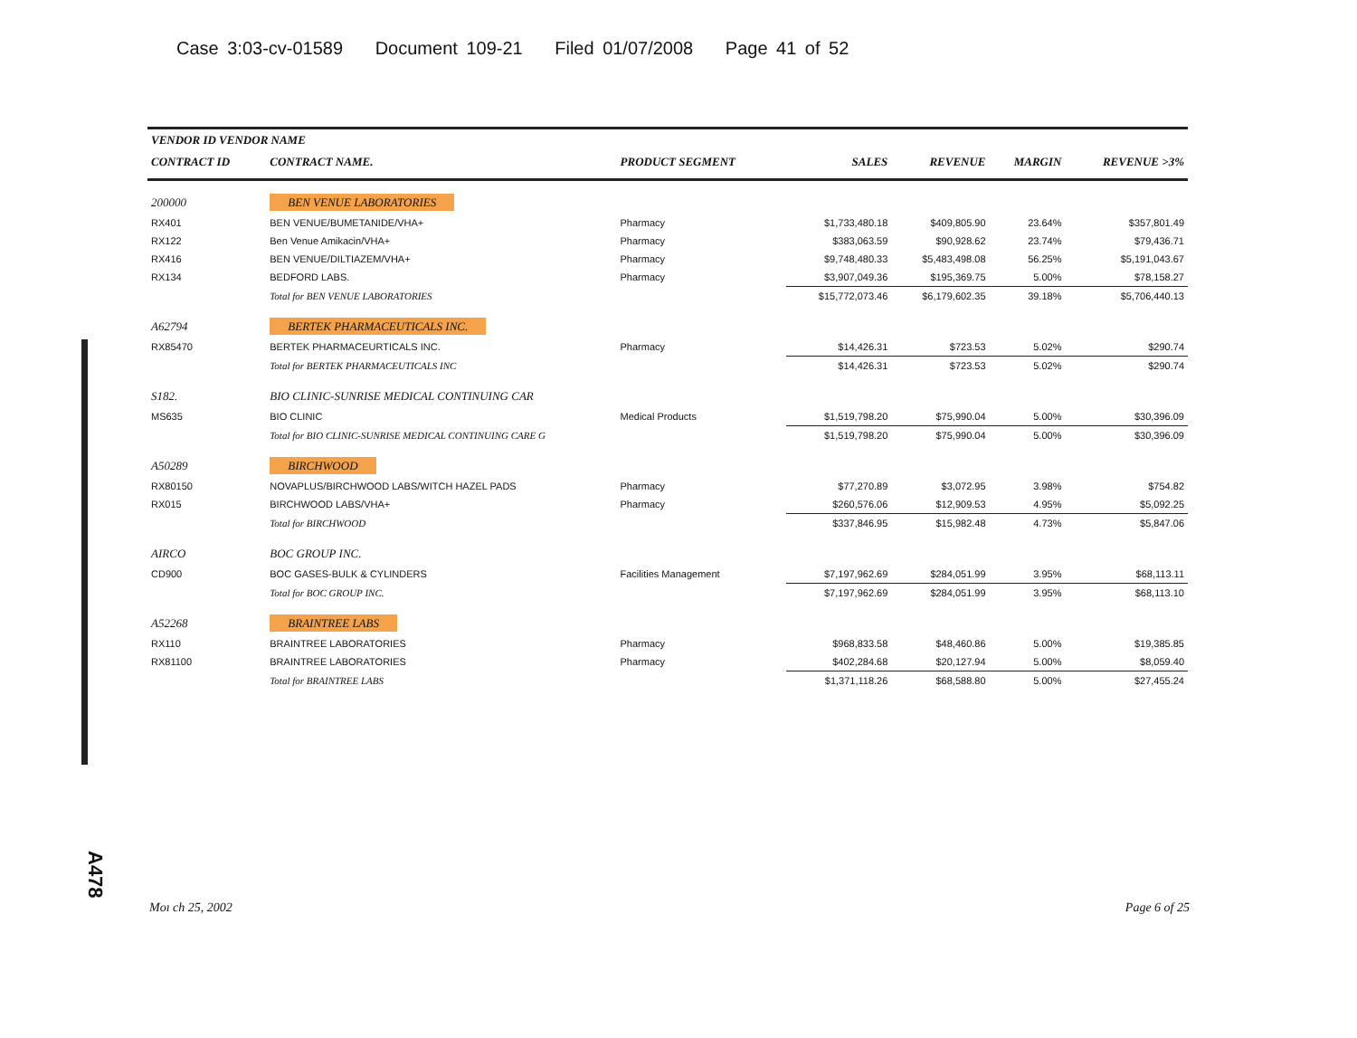Case 3:03-cv-01589 Document 109-21 Filed 01/07/2008 Page 41 of 52
| VENDOR ID VENDOR NAME | | | | | | |
| --- | --- | --- | --- | --- | --- | --- |
| CONTRACT ID | CONTRACT NAME. | PRODUCT SEGMENT | SALES | REVENUE | MARGIN | REVENUE >3% |
| 200000 | BEN VENUE LABORATORIES | | | | | |
| RX401 | BEN VENUE/BUMETANIDE/VHA+ | Pharmacy | $1,733,480.18 | $409,805.90 | 23.64% | $357,801.49 |
| RX122 | Ben Venue Amikacin/VHA+ | Pharmacy | $383,063.59 | $90,928.62 | 23.74% | $79,436.71 |
| RX416 | BEN VENUE/DILTIAZEM/VHA+ | Pharmacy | $9,748,480.33 | $5,483,498.08 | 56.25% | $5,191,043.67 |
| RX134 | BEDFORD LABS. | Pharmacy | $3,907,049.36 | $195,369.75 | 5.00% | $78,158.27 |
| | Total for BEN VENUE LABORATORIES | | $15,772,073.46 | $6,179,602.35 | 39.18% | $5,706,440.13 |
| A62794 | BERTEK PHARMACEUTICALS INC. | | | | | |
| RX85470 | BERTEK PHARMACEURTICALS INC. | Pharmacy | $14,426.31 | $723.53 | 5.02% | $290.74 |
| | Total for BERTEK PHARMACEUTICALS INC | | $14,426.31 | $723.53 | 5.02% | $290.74 |
| S182. | BIO CLINIC-SUNRISE MEDICAL CONTINUING CAR | | | | | |
| MS635 | BIO CLINIC | Medical Products | $1,519,798.20 | $75,990.04 | 5.00% | $30,396.09 |
| | Total for BIO CLINIC-SUNRISE MEDICAL CONTINUING CARE G | | $1,519,798.20 | $75,990.04 | 5.00% | $30,396.09 |
| A50289 | BIRCHWOOD | | | | | |
| RX80150 | NOVAPLUS/BIRCHWOOD LABS/WITCH HAZEL PADS | Pharmacy | $77,270.89 | $3,072.95 | 3.98% | $754.82 |
| RX015 | BIRCHWOOD LABS/VHA+ | Pharmacy | $260,576.06 | $12,909.53 | 4.95% | $5,092.25 |
| | Total for BIRCHWOOD | | $337,846.95 | $15,982.48 | 4.73% | $5,847.06 |
| AIRCO | BOC GROUP INC. | | | | | |
| CD900 | BOC GASES-BULK & CYLINDERS | Facilities Management | $7,197,962.69 | $284,051.99 | 3.95% | $68,113.11 |
| | Total for BOC GROUP INC. | | $7,197,962.69 | $284,051.99 | 3.95% | $68,113.10 |
| A52268 | BRAINTREE LABS | | | | | |
| RX110 | BRAINTREE LABORATORIES | Pharmacy | $968,833.58 | $48,460.86 | 5.00% | $19,385.85 |
| RX81100 | BRAINTREE LABORATORIES | Pharmacy | $402,284.68 | $20,127.94 | 5.00% | $8,059.40 |
| | Total for BRAINTREE LABS | | $1,371,118.26 | $68,588.80 | 5.00% | $27,455.24 |
A478
Moı ch 25, 2002 Page 6 of 25